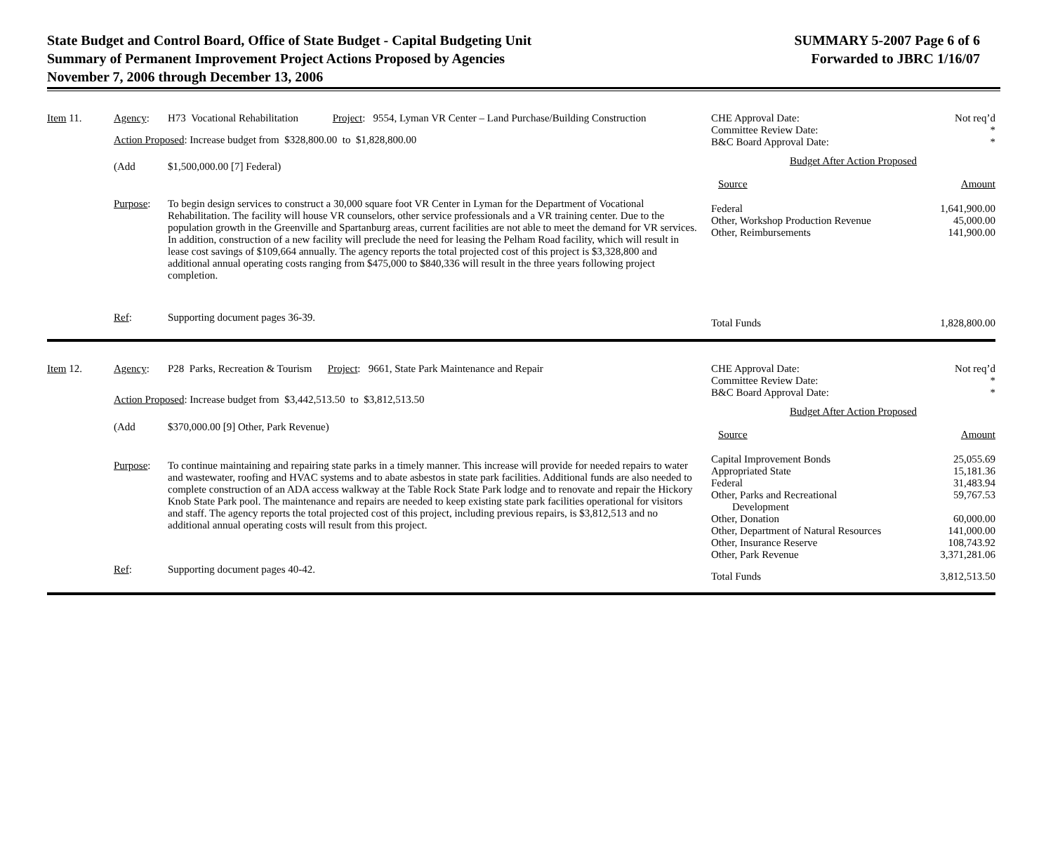State Budget and Control Board, Office of State Budget - Capital Budgeting Unit
Summary of Permanent Improvement Project Actions Proposed by Agencies
November 7, 2006 through December 13, 2006
SUMMARY 5-2007 Page 6 of 6
Forwarded to JBRC 1/16/07
Item 11.
Agency:
H73 Vocational Rehabilitation Project: 9554, Lyman VR Center – Land Purchase/Building Construction
Action Proposed: Increase budget from $328,800.00 to $1,828,800.00
(Add
$1,500,000.00 [7] Federal)
Purpose:
To begin design services to construct a 30,000 square foot VR Center in Lyman for the Department of Vocational Rehabilitation. The facility will house VR counselors, other service professionals and a VR training center. Due to the population growth in the Greenville and Spartanburg areas, current facilities are not able to meet the demand for VR services. In addition, construction of a new facility will preclude the need for leasing the Pelham Road facility, which will result in lease cost savings of $109,664 annually. The agency reports the total projected cost of this project is $3,328,800 and additional annual operating costs ranging from $475,000 to $840,336 will result in the three years following project completion.
Ref:
Supporting document pages 36-39.
| CHE Approval Date: | Not req’d |
| Committee Review Date: | * |
| B&C Board Approval Date: | * |
| Budget After Action Proposed | |
| Source | Amount |
| Federal | 1,641,900.00 |
| Other, Workshop Production Revenue | 45,000.00 |
| Other, Reimbursements | 141,900.00 |
| Total Funds | 1,828,800.00 |
Item 12.
Agency:
P28 Parks, Recreation & Tourism Project: 9661, State Park Maintenance and Repair
Action Proposed: Increase budget from $3,442,513.50 to $3,812,513.50
(Add
$370,000.00 [9] Other, Park Revenue)
Purpose:
To continue maintaining and repairing state parks in a timely manner. This increase will provide for needed repairs to water and wastewater, roofing and HVAC systems and to abate asbestos in state park facilities. Additional funds are also needed to complete construction of an ADA access walkway at the Table Rock State Park lodge and to renovate and repair the Hickory Knob State Park pool. The maintenance and repairs are needed to keep existing state park facilities operational for visitors and staff. The agency reports the total projected cost of this project, including previous repairs, is $3,812,513 and no additional annual operating costs will result from this project.
Ref:
Supporting document pages 40-42.
| CHE Approval Date: | Not req’d |
| Committee Review Date: | * |
| B&C Board Approval Date: | * |
| Budget After Action Proposed | |
| Source | Amount |
| Capital Improvement Bonds | 25,055.69 |
| Appropriated State | 15,181.36 |
| Federal | 31,483.94 |
| Other, Parks and Recreational Development | 59,767.53 |
| Other, Donation | 60,000.00 |
| Other, Department of Natural Resources | 141,000.00 |
| Other, Insurance Reserve | 108,743.92 |
| Other, Park Revenue | 3,371,281.06 |
| Total Funds | 3,812,513.50 |